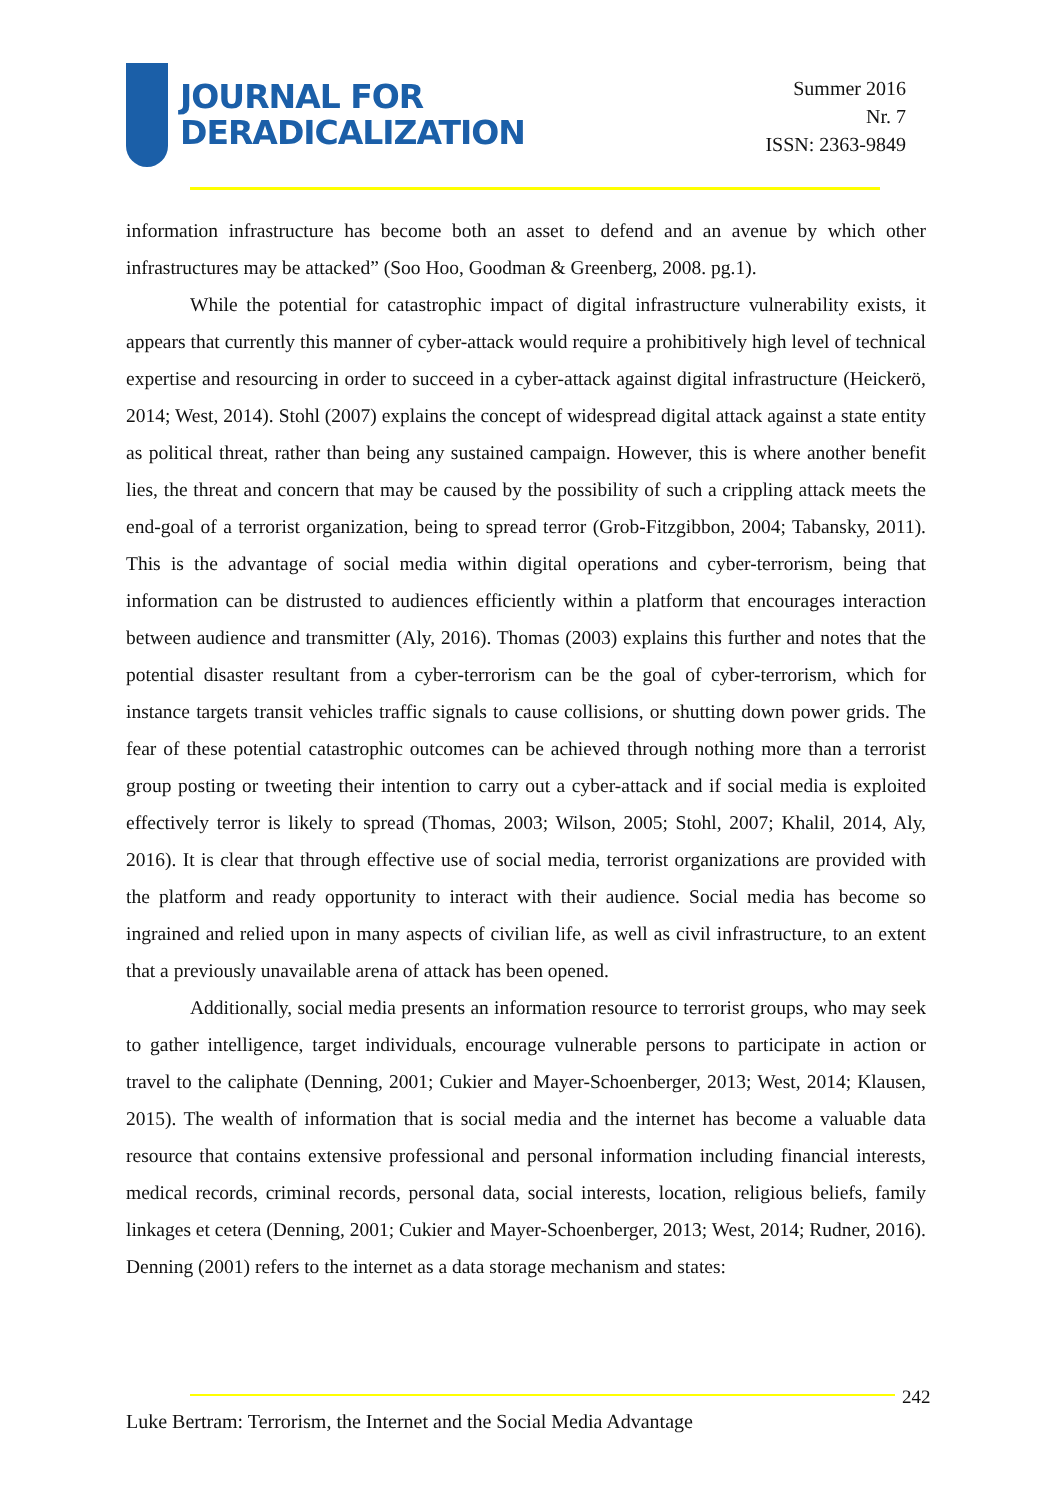JOURNAL FOR
DERADICALIZATION
Summer 2016
Nr. 7
ISSN: 2363-9849
information infrastructure has become both an asset to defend and an avenue by which other infrastructures may be attacked” (Soo Hoo, Goodman & Greenberg, 2008. pg.1).
While the potential for catastrophic impact of digital infrastructure vulnerability exists, it appears that currently this manner of cyber-attack would require a prohibitively high level of technical expertise and resourcing in order to succeed in a cyber-attack against digital infrastructure (Heickerö, 2014; West, 2014). Stohl (2007) explains the concept of widespread digital attack against a state entity as political threat, rather than being any sustained campaign. However, this is where another benefit lies, the threat and concern that may be caused by the possibility of such a crippling attack meets the end-goal of a terrorist organization, being to spread terror (Grob-Fitzgibbon, 2004; Tabansky, 2011). This is the advantage of social media within digital operations and cyber-terrorism, being that information can be distrusted to audiences efficiently within a platform that encourages interaction between audience and transmitter (Aly, 2016). Thomas (2003) explains this further and notes that the potential disaster resultant from a cyber-terrorism can be the goal of cyber-terrorism, which for instance targets transit vehicles traffic signals to cause collisions, or shutting down power grids. The fear of these potential catastrophic outcomes can be achieved through nothing more than a terrorist group posting or tweeting their intention to carry out a cyber-attack and if social media is exploited effectively terror is likely to spread (Thomas, 2003; Wilson, 2005; Stohl, 2007; Khalil, 2014, Aly, 2016). It is clear that through effective use of social media, terrorist organizations are provided with the platform and ready opportunity to interact with their audience. Social media has become so ingrained and relied upon in many aspects of civilian life, as well as civil infrastructure, to an extent that a previously unavailable arena of attack has been opened.
Additionally, social media presents an information resource to terrorist groups, who may seek to gather intelligence, target individuals, encourage vulnerable persons to participate in action or travel to the caliphate (Denning, 2001; Cukier and Mayer-Schoenberger, 2013; West, 2014; Klausen, 2015). The wealth of information that is social media and the internet has become a valuable data resource that contains extensive professional and personal information including financial interests, medical records, criminal records, personal data, social interests, location, religious beliefs, family linkages et cetera (Denning, 2001; Cukier and Mayer-Schoenberger, 2013; West, 2014; Rudner, 2016). Denning (2001) refers to the internet as a data storage mechanism and states:
242
Luke Bertram: Terrorism, the Internet and the Social Media Advantage